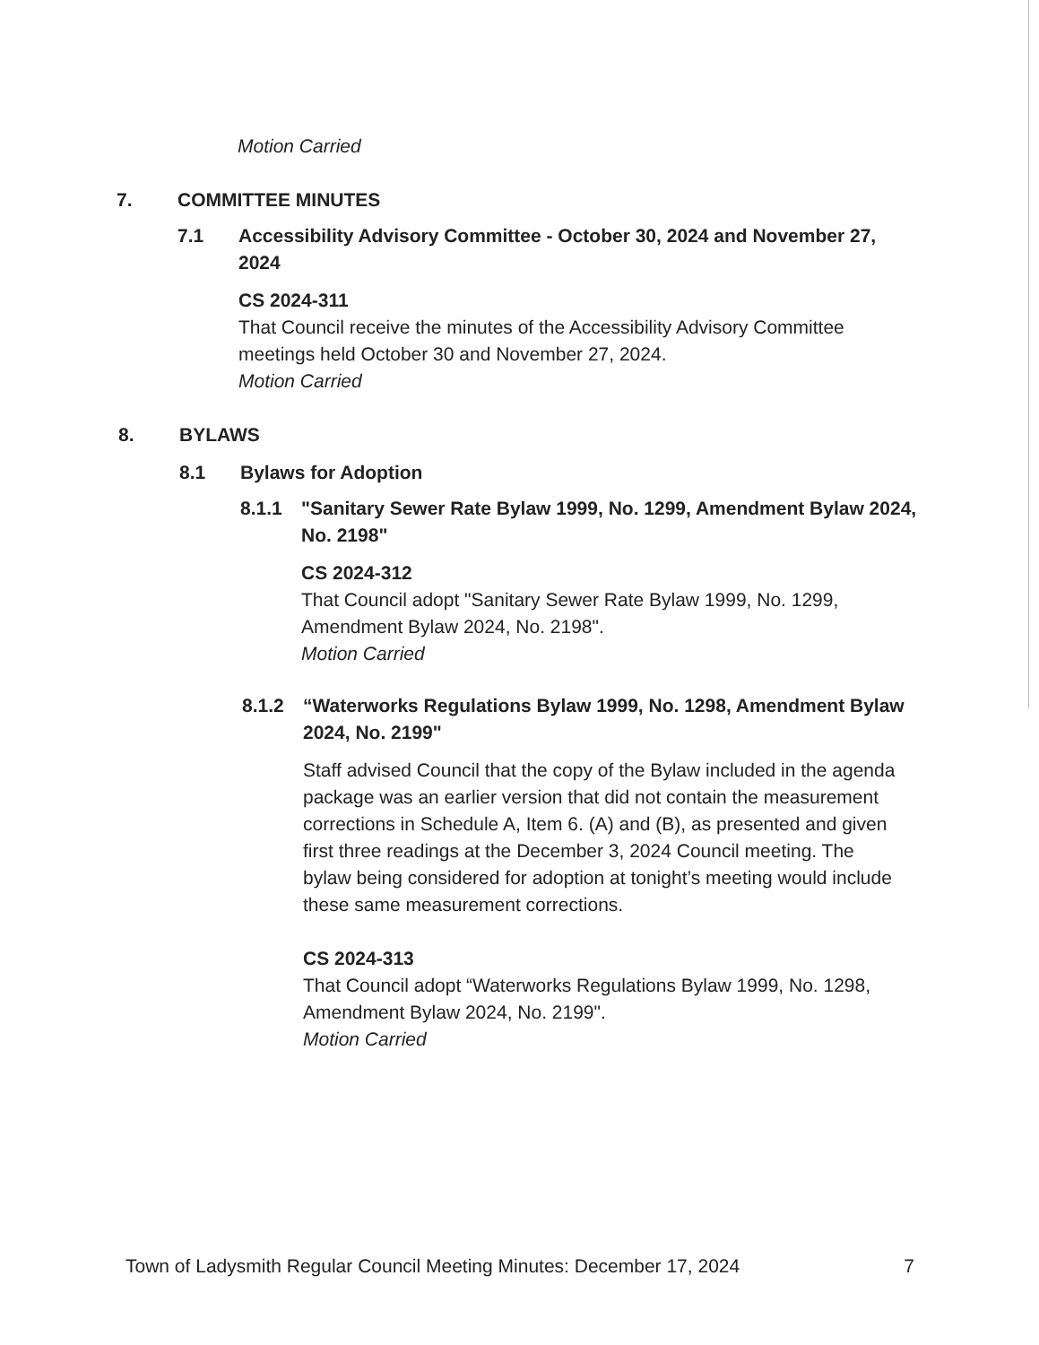Motion Carried
7. COMMITTEE MINUTES
7.1 Accessibility Advisory Committee - October 30, 2024 and November 27, 2024
CS 2024-311
That Council receive the minutes of the Accessibility Advisory Committee meetings held October 30 and November 27, 2024.
Motion Carried
8. BYLAWS
8.1 Bylaws for Adoption
8.1.1 "Sanitary Sewer Rate Bylaw 1999, No. 1299, Amendment Bylaw 2024, No. 2198"
CS 2024-312
That Council adopt "Sanitary Sewer Rate Bylaw 1999, No. 1299, Amendment Bylaw 2024, No. 2198".
Motion Carried
8.1.2 “Waterworks Regulations Bylaw 1999, No. 1298, Amendment Bylaw 2024, No. 2199"
Staff advised Council that the copy of the Bylaw included in the agenda package was an earlier version that did not contain the measurement corrections in Schedule A, Item 6. (A) and (B), as presented and given first three readings at the December 3, 2024 Council meeting. The bylaw being considered for adoption at tonight’s meeting would include these same measurement corrections.
CS 2024-313
That Council adopt “Waterworks Regulations Bylaw 1999, No. 1298, Amendment Bylaw 2024, No. 2199".
Motion Carried
Town of Ladysmith Regular Council Meeting Minutes: December 17, 2024 7